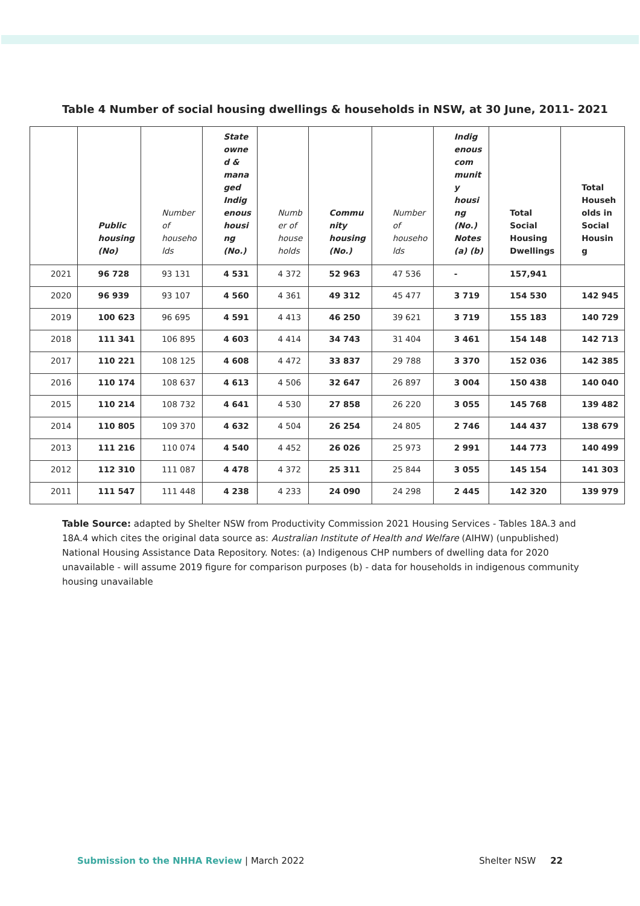Table 4 Number of social housing dwellings & households in NSW, at 30 June, 2011- 2021
| | Public housing (No) | Number of househo lds | State owne d & mana ged Indig enous housi ng (No.) | Numb er of house holds | Commu nity housing (No.) | Number of househo lds | Indig enous com munit y housi ng (No.) Notes (a) (b) | Total Social Housing Dwellings | Total Househ olds in Social Housin g |
| --- | --- | --- | --- | --- | --- | --- | --- | --- | --- |
| 2021 | 96 728 | 93 131 | 4 531 | 4 372 | 52 963 | 47 536 | - | 157,941 | |
| 2020 | 96 939 | 93 107 | 4 560 | 4 361 | 49 312 | 45 477 | 3 719 | 154 530 | 142 945 |
| 2019 | 100 623 | 96 695 | 4 591 | 4 413 | 46 250 | 39 621 | 3 719 | 155 183 | 140 729 |
| 2018 | 111 341 | 106 895 | 4 603 | 4 414 | 34 743 | 31 404 | 3 461 | 154 148 | 142 713 |
| 2017 | 110 221 | 108 125 | 4 608 | 4 472 | 33 837 | 29 788 | 3 370 | 152 036 | 142 385 |
| 2016 | 110 174 | 108 637 | 4 613 | 4 506 | 32 647 | 26 897 | 3 004 | 150 438 | 140 040 |
| 2015 | 110 214 | 108 732 | 4 641 | 4 530 | 27 858 | 26 220 | 3 055 | 145 768 | 139 482 |
| 2014 | 110 805 | 109 370 | 4 632 | 4 504 | 26 254 | 24 805 | 2 746 | 144 437 | 138 679 |
| 2013 | 111 216 | 110 074 | 4 540 | 4 452 | 26 026 | 25 973 | 2 991 | 144 773 | 140 499 |
| 2012 | 112 310 | 111 087 | 4 478 | 4 372 | 25 311 | 25 844 | 3 055 | 145 154 | 141 303 |
| 2011 | 111 547 | 111 448 | 4 238 | 4 233 | 24 090 | 24 298 | 2 445 | 142 320 | 139 979 |
Table Source: adapted by Shelter NSW from Productivity Commission 2021 Housing Services - Tables 18A.3 and 18A.4 which cites the original data source as: Australian Institute of Health and Welfare (AIHW) (unpublished) National Housing Assistance Data Repository. Notes: (a) Indigenous CHP numbers of dwelling data for 2020 unavailable - will assume 2019 figure for comparison purposes (b) - data for households in indigenous community housing unavailable
Submission to the NHHA Review | March 2022 Shelter NSW 22